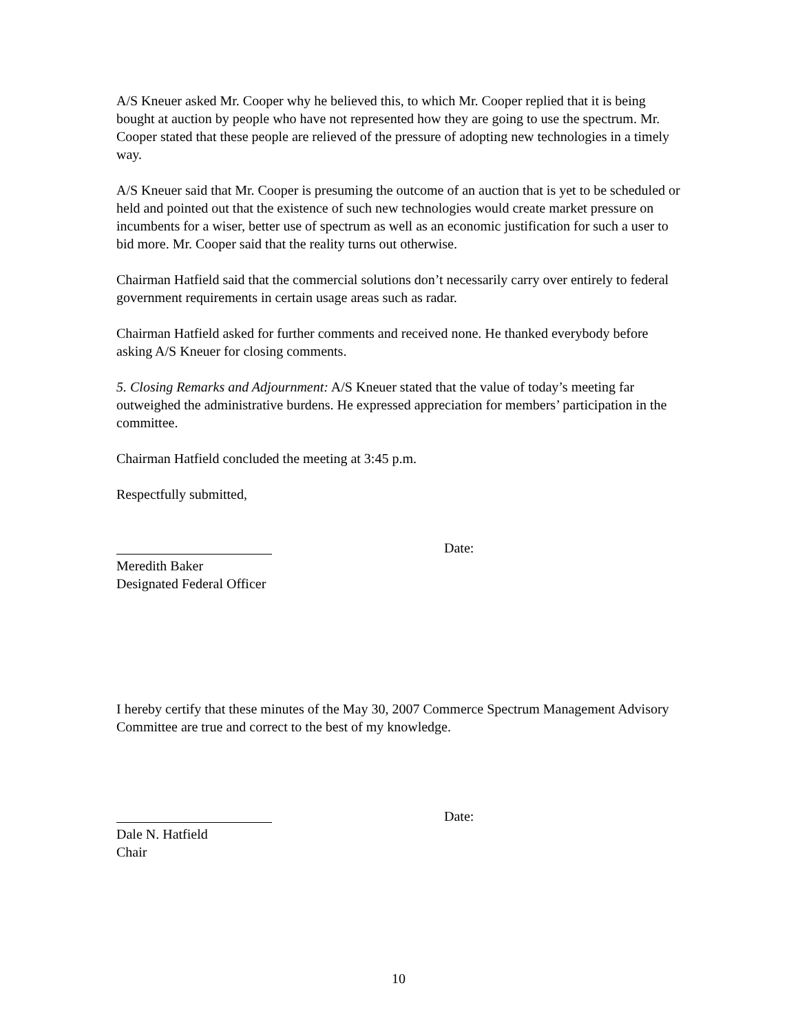A/S Kneuer asked Mr. Cooper why he believed this, to which Mr. Cooper replied that it is being bought at auction by people who have not represented how they are going to use the spectrum. Mr. Cooper stated that these people are relieved of the pressure of adopting new technologies in a timely way.
A/S Kneuer said that Mr. Cooper is presuming the outcome of an auction that is yet to be scheduled or held and pointed out that the existence of such new technologies would create market pressure on incumbents for a wiser, better use of spectrum as well as an economic justification for such a user to bid more. Mr. Cooper said that the reality turns out otherwise.
Chairman Hatfield said that the commercial solutions don’t necessarily carry over entirely to federal government requirements in certain usage areas such as radar.
Chairman Hatfield asked for further comments and received none. He thanked everybody before asking A/S Kneuer for closing comments.
5. Closing Remarks and Adjournment: A/S Kneuer stated that the value of today’s meeting far outweighed the administrative burdens. He expressed appreciation for members’ participation in the committee.
Chairman Hatfield concluded the meeting at 3:45 p.m.
Respectfully submitted,
Date:
Meredith Baker
Designated Federal Officer
I hereby certify that these minutes of the May 30, 2007 Commerce Spectrum Management Advisory Committee are true and correct to the best of my knowledge.
Date:
Dale N. Hatfield
Chair
10